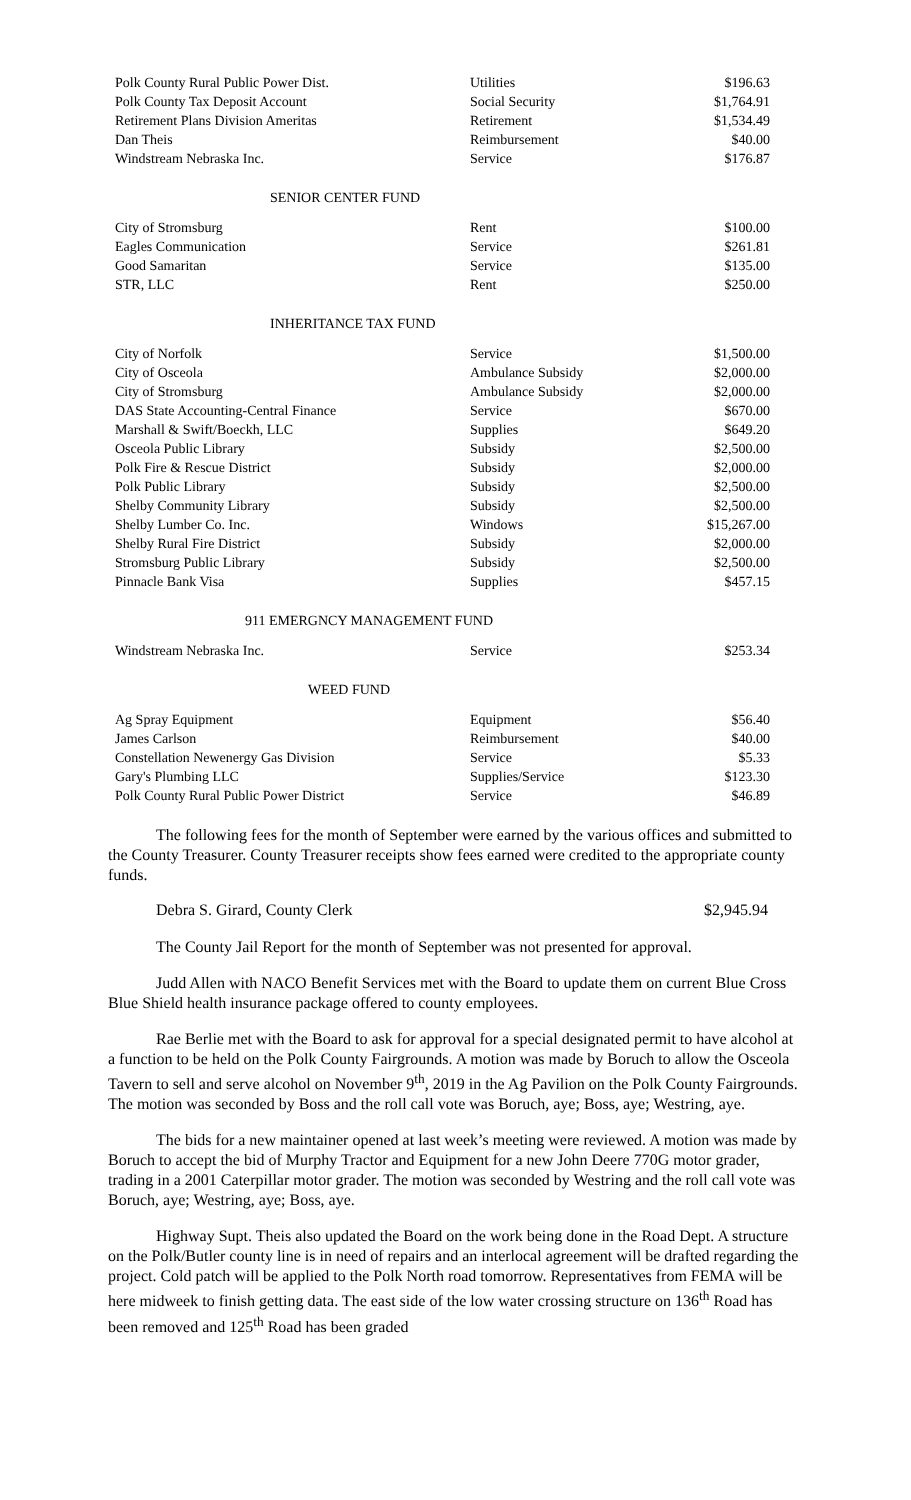| Polk County Rural Public Power Dist. | Utilities | $196.63 |
| Polk County Tax Deposit Account | Social Security | $1,764.91 |
| Retirement Plans Division Ameritas | Retirement | $1,534.49 |
| Dan Theis | Reimbursement | $40.00 |
| Windstream Nebraska Inc. | Service | $176.87 |
SENIOR CENTER FUND
| City of Stromsburg | Rent | $100.00 |
| Eagles Communication | Service | $261.81 |
| Good Samaritan | Service | $135.00 |
| STR, LLC | Rent | $250.00 |
INHERITANCE TAX FUND
| City of Norfolk | Service | $1,500.00 |
| City of Osceola | Ambulance Subsidy | $2,000.00 |
| City of Stromsburg | Ambulance Subsidy | $2,000.00 |
| DAS State Accounting-Central Finance | Service | $670.00 |
| Marshall & Swift/Boeckh, LLC | Supplies | $649.20 |
| Osceola Public Library | Subsidy | $2,500.00 |
| Polk Fire & Rescue District | Subsidy | $2,000.00 |
| Polk Public Library | Subsidy | $2,500.00 |
| Shelby Community Library | Subsidy | $2,500.00 |
| Shelby Lumber Co. Inc. | Windows | $15,267.00 |
| Shelby Rural Fire District | Subsidy | $2,000.00 |
| Stromsburg Public Library | Subsidy | $2,500.00 |
| Pinnacle Bank Visa | Supplies | $457.15 |
911 EMERGNCY MANAGEMENT FUND
| Windstream Nebraska Inc. | Service | $253.34 |
WEED FUND
| Ag Spray Equipment | Equipment | $56.40 |
| James Carlson | Reimbursement | $40.00 |
| Constellation Newenergy Gas Division | Service | $5.33 |
| Gary's Plumbing LLC | Supplies/Service | $123.30 |
| Polk County Rural Public Power District | Service | $46.89 |
The following fees for the month of September were earned by the various offices and submitted to the County Treasurer. County Treasurer receipts show fees earned were credited to the appropriate county funds.
Debra S. Girard, County Clerk $2,945.94
The County Jail Report for the month of September was not presented for approval.
Judd Allen with NACO Benefit Services met with the Board to update them on current Blue Cross Blue Shield health insurance package offered to county employees.
Rae Berlie met with the Board to ask for approval for a special designated permit to have alcohol at a function to be held on the Polk County Fairgrounds. A motion was made by Boruch to allow the Osceola Tavern to sell and serve alcohol on November 9<sup>th</sup>, 2019 in the Ag Pavilion on the Polk County Fairgrounds. The motion was seconded by Boss and the roll call vote was Boruch, aye; Boss, aye; Westring, aye.
The bids for a new maintainer opened at last week’s meeting were reviewed. A motion was made by Boruch to accept the bid of Murphy Tractor and Equipment for a new John Deere 770G motor grader, trading in a 2001 Caterpillar motor grader. The motion was seconded by Westring and the roll call vote was Boruch, aye; Westring, aye; Boss, aye.
Highway Supt. Theis also updated the Board on the work being done in the Road Dept. A structure on the Polk/Butler county line is in need of repairs and an interlocal agreement will be drafted regarding the project. Cold patch will be applied to the Polk North road tomorrow. Representatives from FEMA will be here midweek to finish getting data. The east side of the low water crossing structure on 136<sup>th</sup> Road has been removed and 125<sup>th</sup> Road has been graded